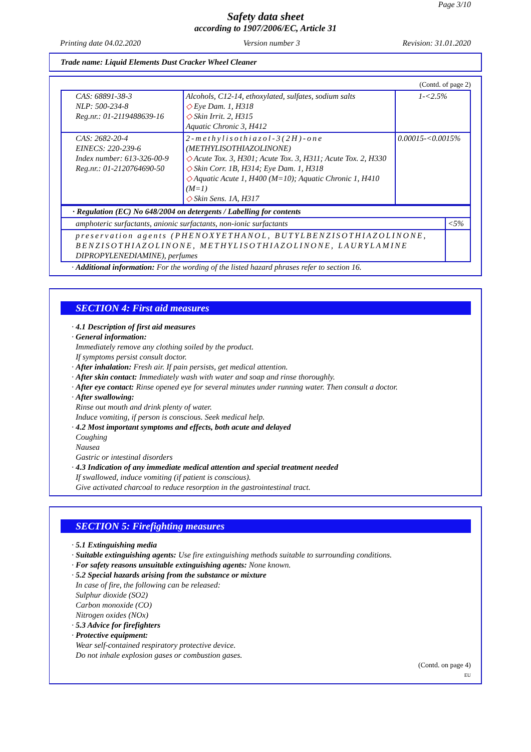Page 3/10
Safety data sheet
according to 1907/2006/EC, Article 31
Printing date 04.02.2020 Version number 3 Revision: 31.01.2020
Trade name: Liquid Elements Dust Cracker Wheel Cleaner
(Contd. of page 2)
| CAS: 68891-38-3 NLP: 500-234-8 Reg.nr.: 01-2119488639-16 | Alcohols, C12-14, ethoxylated, sulfates, sodium salts ◇ Eye Dam. 1, H318 ◇ Skin Irrit. 2, H315 Aquatic Chronic 3, H412 | 1-<2.5% |
| CAS: 2682-20-4 EINECS: 220-239-6 Index number: 613-326-00-9 Reg.nr.: 01-2120764690-50 | 2-methylisothiazol-3(2H)-one (METHYLISOTHIAZOLINONE) ◇ Acute Tox. 3, H301; Acute Tox. 3, H311; Acute Tox. 2, H330 ◇ Skin Corr. 1B, H314; Eye Dam. 1, H318 ◇ Aquatic Acute 1, H400 (M=10); Aquatic Chronic 1, H410 (M=1) ◇ Skin Sens. 1A, H317 | 0.00015-<0.0015% |
| · Regulation (EC) No 648/2004 on detergents / Labelling for contents | |
| amphoteric surfactants, anionic surfactants, non-ionic surfactants | <5% |
| preservation agents (PHENOXYETHANOL, BUTYLBENZISOTHIAZOLINONE, BENZISOTHIAZOLINONE, METHYLISOTHIAZOLINONE, LAURYLAMINE DIPROPYLENEDIAMINE), perfumes | |
· Additional information: For the wording of the listed hazard phrases refer to section 16.
SECTION 4: First aid measures
· 4.1 Description of first aid measures
· General information:
Immediately remove any clothing soiled by the product.
If symptoms persist consult doctor.
· After inhalation: Fresh air. If pain persists, get medical attention.
· After skin contact: Immediately wash with water and soap and rinse thoroughly.
· After eye contact: Rinse opened eye for several minutes under running water. Then consult a doctor.
· After swallowing:
Rinse out mouth and drink plenty of water.
Induce vomiting, if person is conscious. Seek medical help.
· 4.2 Most important symptoms and effects, both acute and delayed
Coughing
Nausea
Gastric or intestinal disorders
· 4.3 Indication of any immediate medical attention and special treatment needed
If swallowed, induce vomiting (if patient is conscious).
Give activated charcoal to reduce resorption in the gastrointestinal tract.
SECTION 5: Firefighting measures
· 5.1 Extinguishing media
· Suitable extinguishing agents: Use fire extinguishing methods suitable to surrounding conditions.
· For safety reasons unsuitable extinguishing agents: None known.
· 5.2 Special hazards arising from the substance or mixture
In case of fire, the following can be released:
Sulphur dioxide (SO2)
Carbon monoxide (CO)
Nitrogen oxides (NOx)
· 5.3 Advice for firefighters
· Protective equipment:
Wear self-contained respiratory protective device.
Do not inhale explosion gases or combustion gases.
(Contd. on page 4)
EU